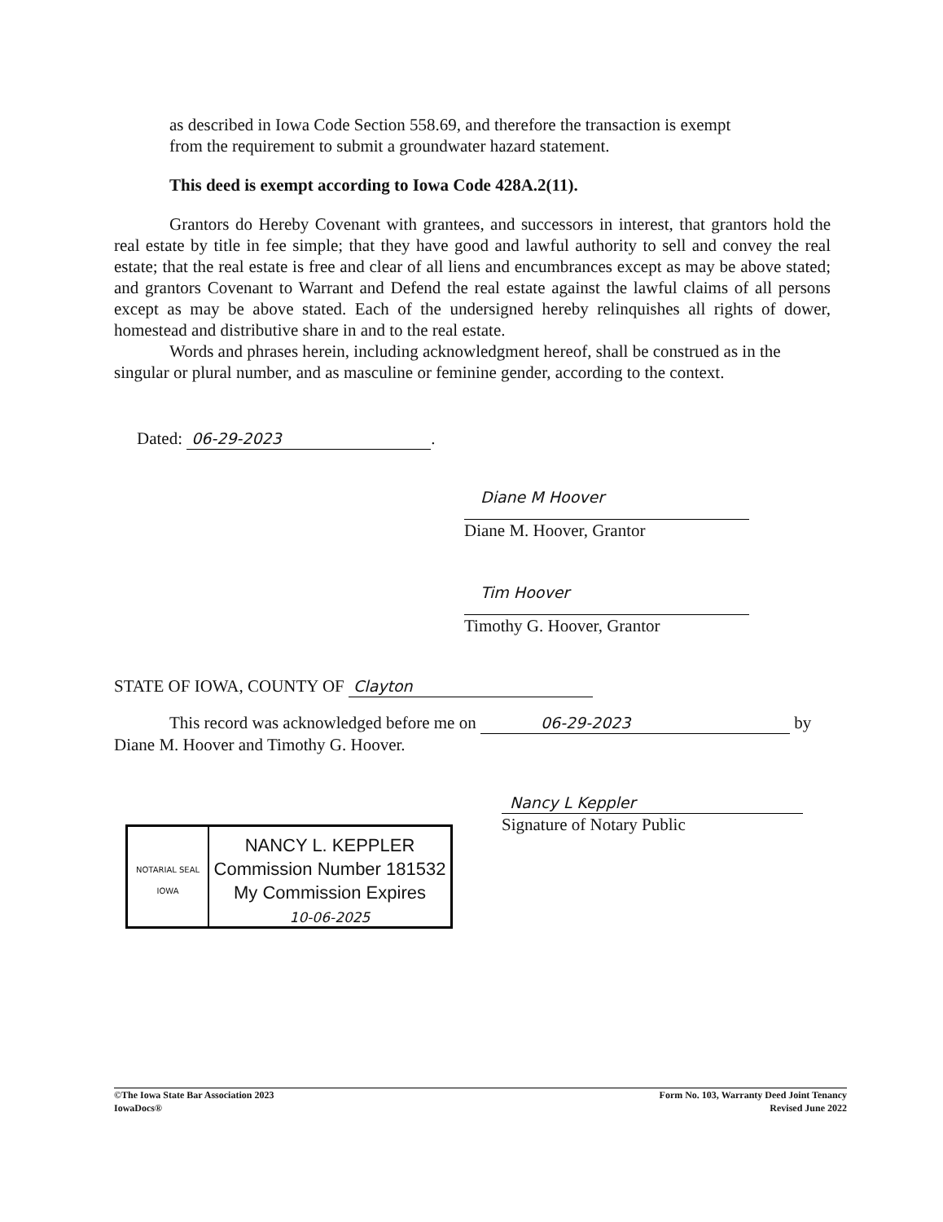as described in Iowa Code Section 558.69, and therefore the transaction is exempt
from the requirement to submit a groundwater hazard statement.
This deed is exempt according to Iowa Code 428A.2(11).
Grantors do Hereby Covenant with grantees, and successors in interest, that grantors hold the real estate by title in fee simple; that they have good and lawful authority to sell and convey the real estate; that the real estate is free and clear of all liens and encumbrances except as may be above stated; and grantors Covenant to Warrant and Defend the real estate against the lawful claims of all persons except as may be above stated. Each of the undersigned hereby relinquishes all rights of dower, homestead and distributive share in and to the real estate.
Words and phrases herein, including acknowledgment hereof, shall be construed as in the singular or plural number, and as masculine or feminine gender, according to the context.
Dated: 06-29-2023.
Diane M Hoover
Diane M. Hoover, Grantor
Tim Hoover
Timothy G. Hoover, Grantor
STATE OF IOWA, COUNTY OF Clayton
This record was acknowledged before me on 06-29-2023 by Diane M. Hoover and Timothy G. Hoover.
NOTARIAL SEAL
IOWA
NANCY L. KEPPLER
Commission Number 181532
My Commission Expires
10-06-2025
Nancy L Keppler
Signature of Notary Public
©The Iowa State Bar Association 2023
IowaDocs®
Form No. 103, Warranty Deed Joint Tenancy
Revised June 2022